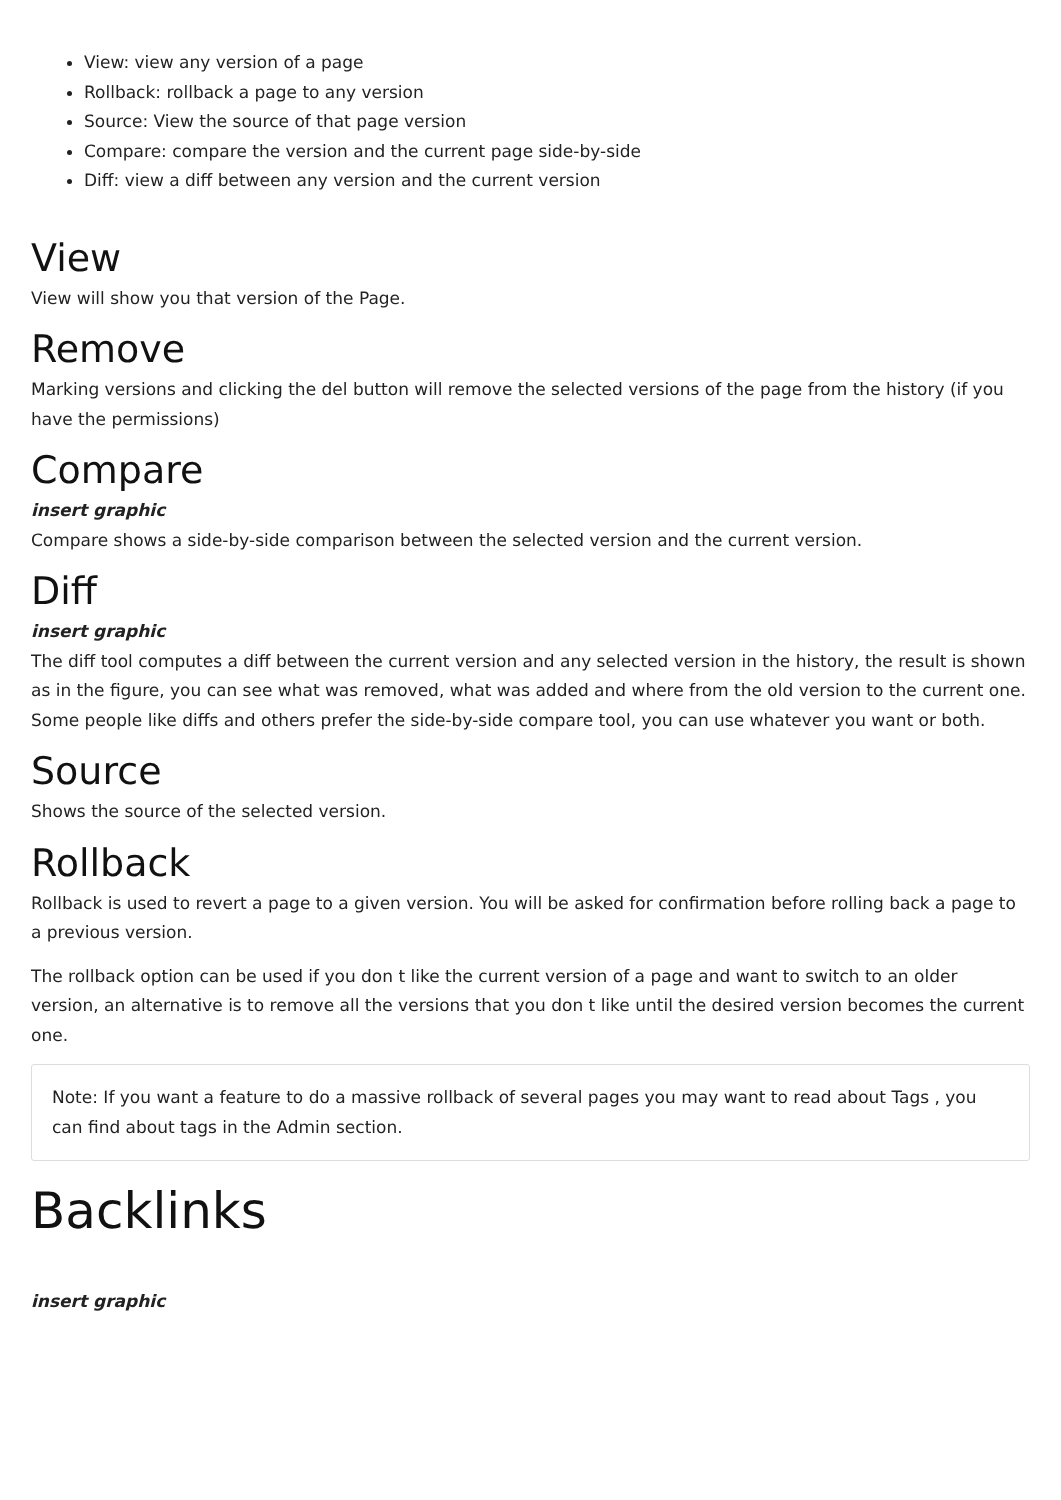View: view any version of a page
Rollback: rollback a page to any version
Source: View the source of that page version
Compare: compare the version and the current page side-by-side
Diff: view a diff between any version and the current version
View
View will show you that version of the Page.
Remove
Marking versions and clicking the del button will remove the selected versions of the page from the history (if you have the permissions)
Compare
insert graphic
Compare shows a side-by-side comparison between the selected version and the current version.
Diff
insert graphic
The diff tool computes a diff between the current version and any selected version in the history, the result is shown as in the figure, you can see what was removed, what was added and where from the old version to the current one. Some people like diffs and others prefer the side-by-side compare tool, you can use whatever you want or both.
Source
Shows the source of the selected version.
Rollback
Rollback is used to revert a page to a given version. You will be asked for confirmation before rolling back a page to a previous version.
The rollback option can be used if you don t like the current version of a page and want to switch to an older version, an alternative is to remove all the versions that you don t like until the desired version becomes the current one.
Note: If you want a feature to do a massive rollback of several pages you may want to read about Tags , you can find about tags in the Admin section.
Backlinks
insert graphic